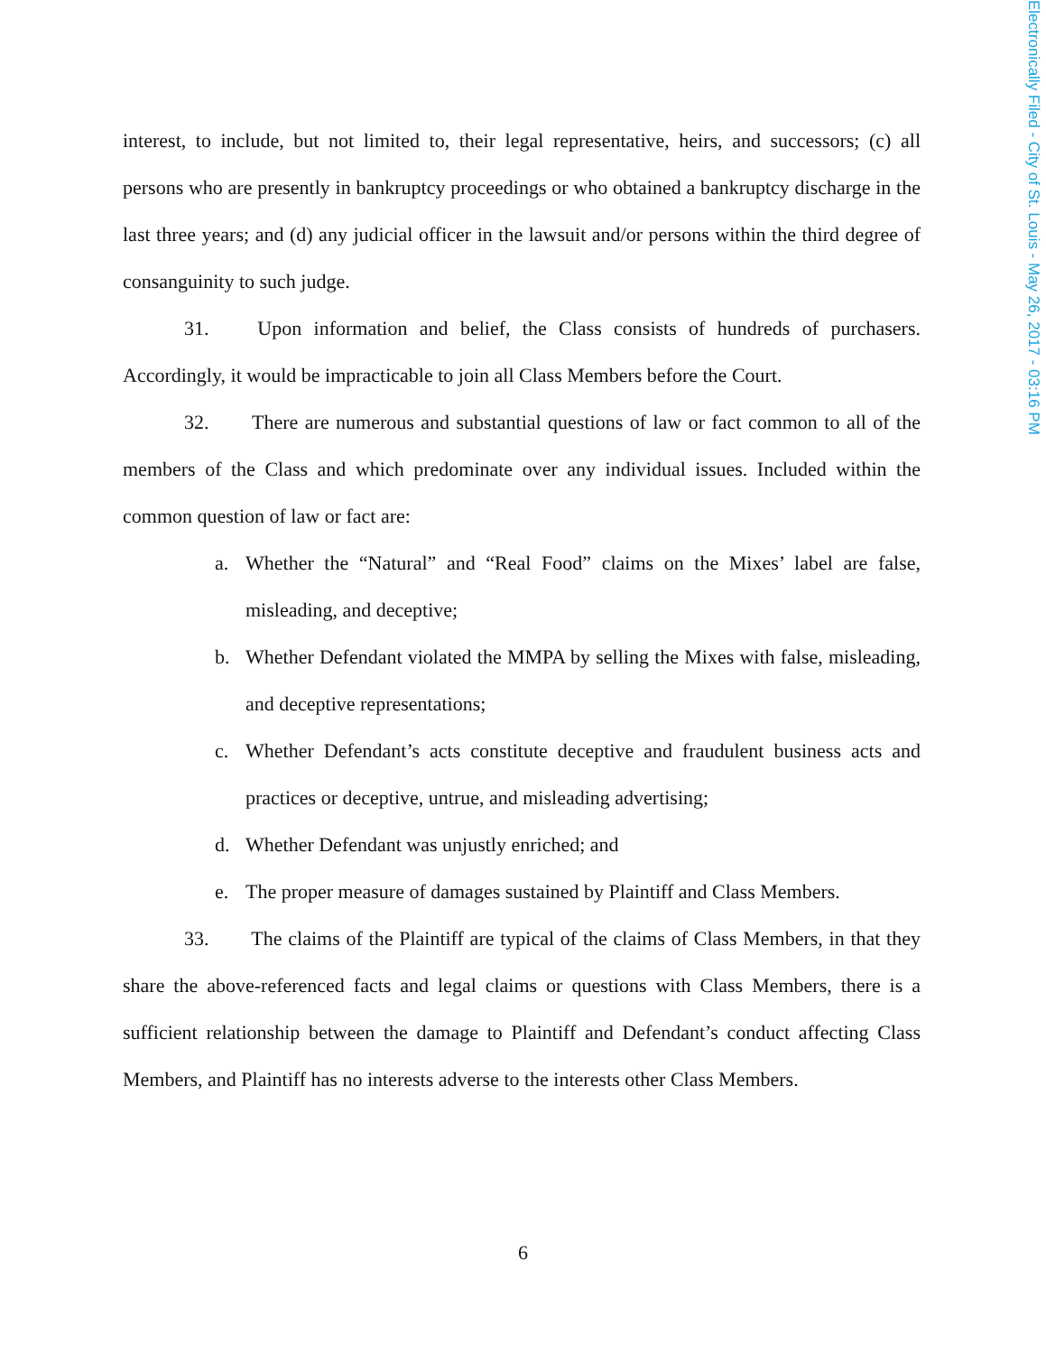Electronically Filed - City of St. Louis - May 26, 2017 - 03:16 PM
interest, to include, but not limited to, their legal representative, heirs, and successors; (c) all persons who are presently in bankruptcy proceedings or who obtained a bankruptcy discharge in the last three years; and (d) any judicial officer in the lawsuit and/or persons within the third degree of consanguinity to such judge.
31. Upon information and belief, the Class consists of hundreds of purchasers. Accordingly, it would be impracticable to join all Class Members before the Court.
32. There are numerous and substantial questions of law or fact common to all of the members of the Class and which predominate over any individual issues. Included within the common question of law or fact are:
a. Whether the “Natural” and “Real Food” claims on the Mixes’ label are false, misleading, and deceptive;
b. Whether Defendant violated the MMPA by selling the Mixes with false, misleading, and deceptive representations;
c. Whether Defendant’s acts constitute deceptive and fraudulent business acts and practices or deceptive, untrue, and misleading advertising;
d. Whether Defendant was unjustly enriched; and
e. The proper measure of damages sustained by Plaintiff and Class Members.
33. The claims of the Plaintiff are typical of the claims of Class Members, in that they share the above-referenced facts and legal claims or questions with Class Members, there is a sufficient relationship between the damage to Plaintiff and Defendant’s conduct affecting Class Members, and Plaintiff has no interests adverse to the interests other Class Members.
6